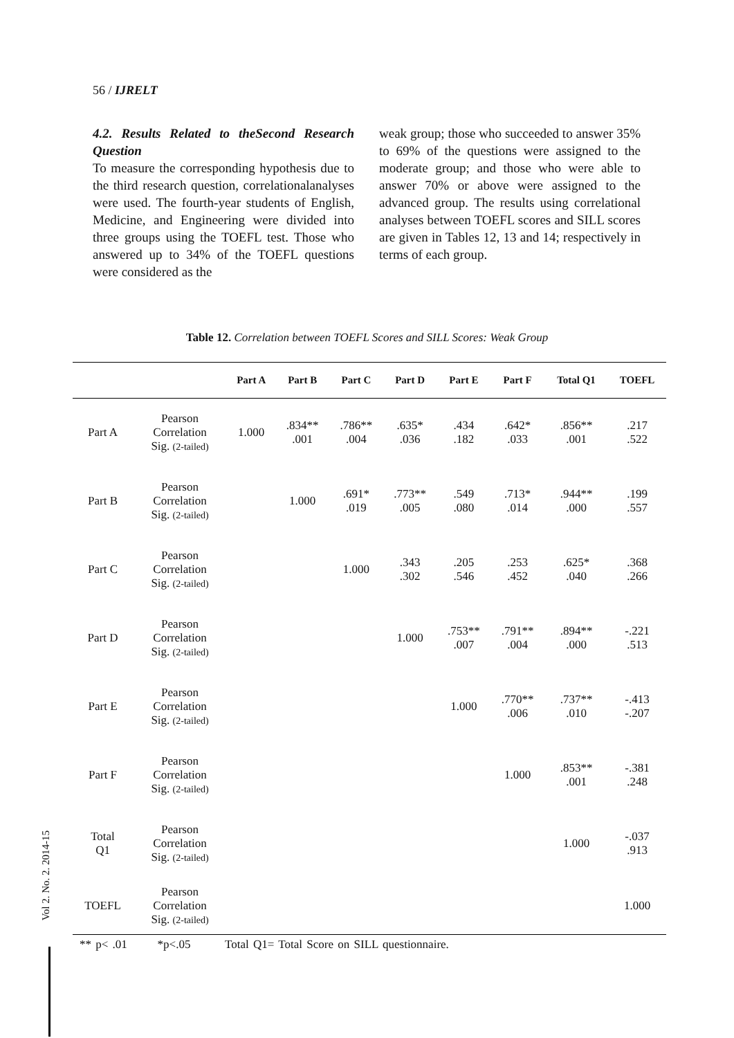56 / IJRELT
4.2. Results Related to theSecond Research Question
To measure the corresponding hypothesis due to the third research question, correlationalanalyses were used. The fourth-year students of English, Medicine, and Engineering were divided into three groups using the TOEFL test. Those who answered up to 34% of the TOEFL questions were considered as the
weak group; those who succeeded to answer 35% to 69% of the questions were assigned to the moderate group; and those who were able to answer 70% or above were assigned to the advanced group. The results using correlational analyses between TOEFL scores and SILL scores are given in Tables 12, 13 and 14; respectively in terms of each group.
Table 12. Correlation between TOEFL Scores and SILL Scores: Weak Group
| | | Part A | Part B | Part C | Part D | Part E | Part F | Total Q1 | TOEFL |
| --- | --- | --- | --- | --- | --- | --- | --- | --- | --- |
| Part A | Pearson Correlation Sig. (2-tailed) | 1.000 | .834** .001 | .786** .004 | .635* .036 | .434 .182 | .642* .033 | .856** .001 | .217 .522 |
| Part B | Pearson Correlation Sig. (2-tailed) | | 1.000 | .691* .019 | .773** .005 | .549 .080 | .713* .014 | .944** .000 | .199 .557 |
| Part C | Pearson Correlation Sig. (2-tailed) | | | 1.000 | .343 .302 | .205 .546 | .253 .452 | .625* .040 | .368 .266 |
| Part D | Pearson Correlation Sig. (2-tailed) | | | | 1.000 | .753** .007 | .791** .004 | .894** .000 | -.221 .513 |
| Part E | Pearson Correlation Sig. (2-tailed) | | | | | 1.000 | .770** .006 | .737** .010 | -.413 -.207 |
| Part F | Pearson Correlation Sig. (2-tailed) | | | | | | 1.000 | .853** .001 | -.381 .248 |
| Total Q1 | Pearson Correlation Sig. (2-tailed) | | | | | | | 1.000 | -.037 .913 |
| TOEFL | Pearson Correlation Sig. (2-tailed) | | | | | | | | 1.000 |
** p< .01 *p<.05 Total Q1= Total Score on SILL questionnaire.
Vol 2. No. 2. 2014-15